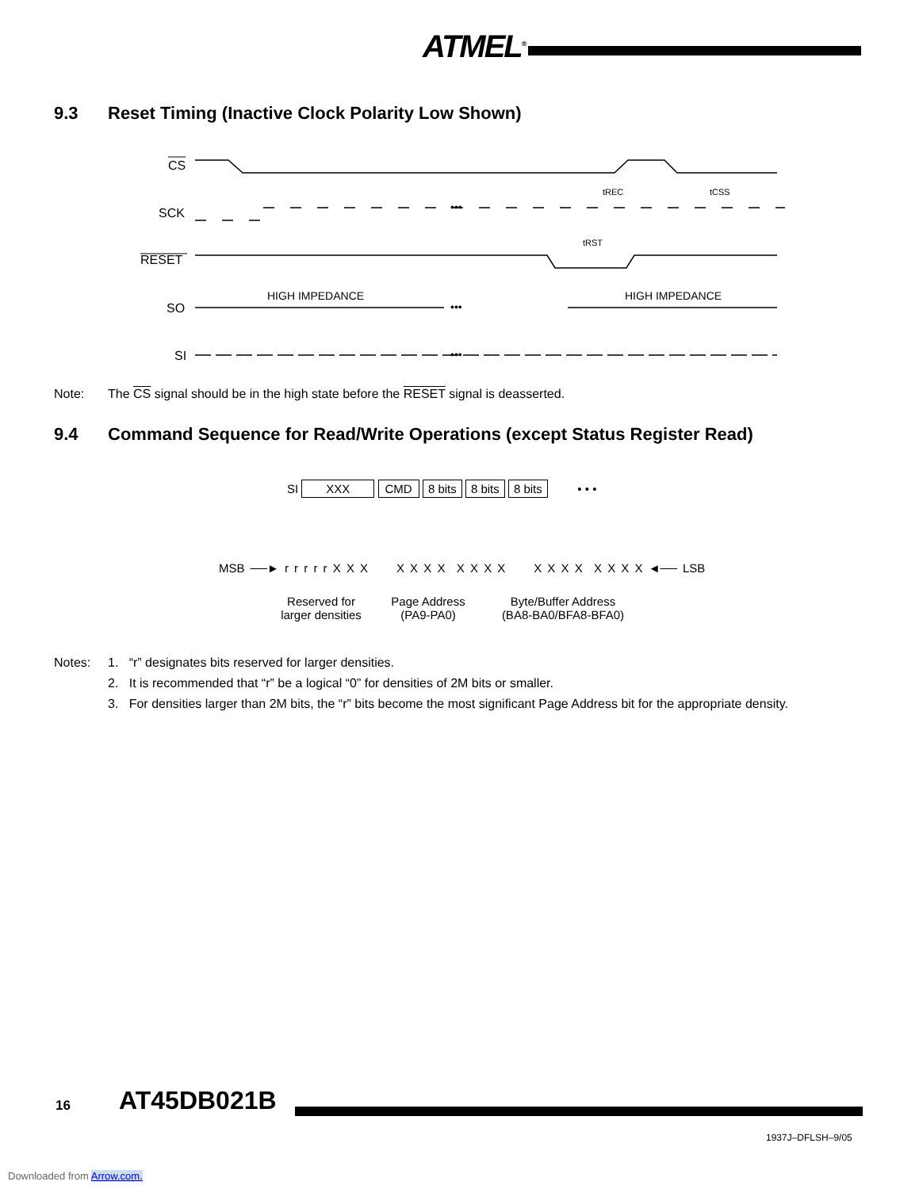ATMEL<sup>®</sup>
9.3 Reset Timing (Inactive Clock Polarity Low Shown)
CS
SCK
RESET
SO
SI
HIGH IMPEDANCE
HIGH IMPEDANCE
•••
•••
•••
tREC
tCSS
tRST
Note: The CS signal should be in the high state before the RESET signal is deasserted.
9.4 Command Sequence for Read/Write Operations (except Status Register Read)
SI XXX CMD 8 bits 8 bits 8 bits • • •
MSB ──► r r r r r X X X X X X X X X X X X X X X X X X X ◄── LSB
Reserved for
larger densities
Page Address
(PA9-PA0)
Byte/Buffer Address
(BA8-BA0/BFA8-BFA0)
Notes: 1. “r” designates bits reserved for larger densities.
2. It is recommended that “r” be a logical “0” for densities of 2M bits or smaller.
3. For densities larger than 2M bits, the “r” bits become the most significant Page Address bit for the appropriate density.
16 AT45DB021B
1937J–DFLSH–9/05
Downloaded from Arrow.com.